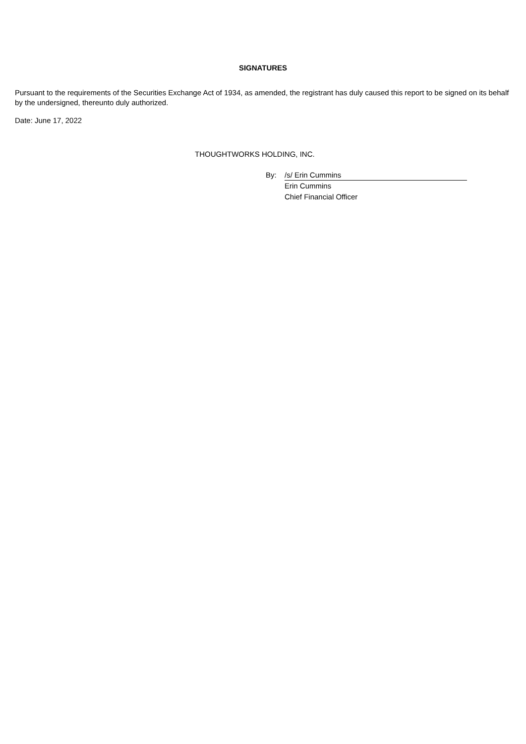SIGNATURES
Pursuant to the requirements of the Securities Exchange Act of 1934, as amended, the registrant has duly caused this report to be signed on its behalf by the undersigned, thereunto duly authorized.
Date: June 17, 2022
THOUGHTWORKS HOLDING, INC.
By: /s/ Erin Cummins
Erin Cummins
Chief Financial Officer